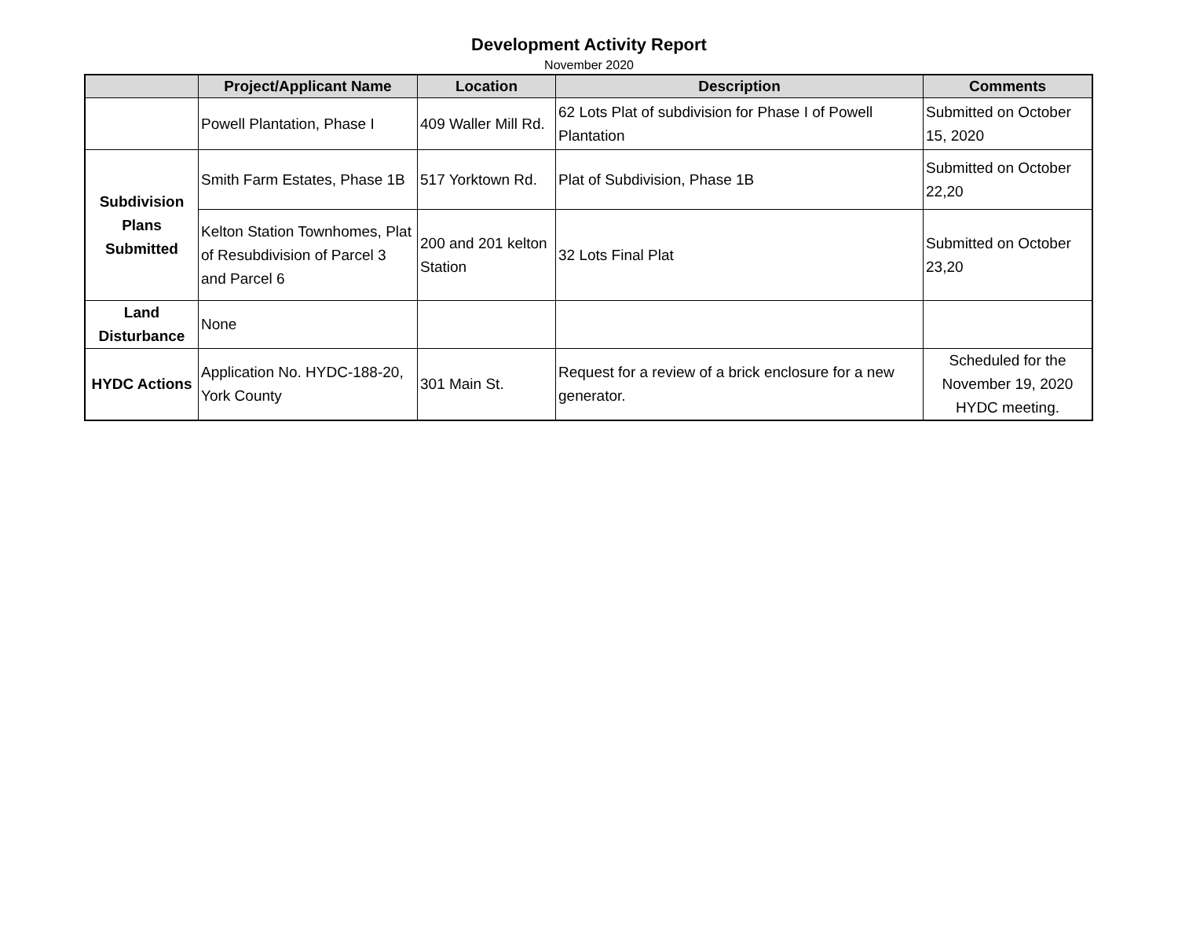Development Activity Report
November 2020
| | Project/Applicant Name | Location | Description | Comments |
| --- | --- | --- | --- | --- |
| | Powell Plantation, Phase I | 409 Waller Mill Rd. | 62 Lots Plat of subdivision for Phase I of Powell Plantation | Submitted on October 15, 2020 |
| Subdivision Plans Submitted | Smith Farm Estates, Phase 1B | 517 Yorktown Rd. | Plat of Subdivision, Phase 1B | Submitted on October 22,20 |
| | Kelton Station Townhomes, Plat of Resubdivision of Parcel 3 and Parcel 6 | 200 and 201 kelton Station | 32 Lots Final Plat | Submitted on October 23,20 |
| Land Disturbance | None | | | |
| HYDC Actions | Application No. HYDC-188-20, York County | 301 Main St. | Request for a review of a brick enclosure for a new generator. | Scheduled for the November 19, 2020 HYDC meeting. |